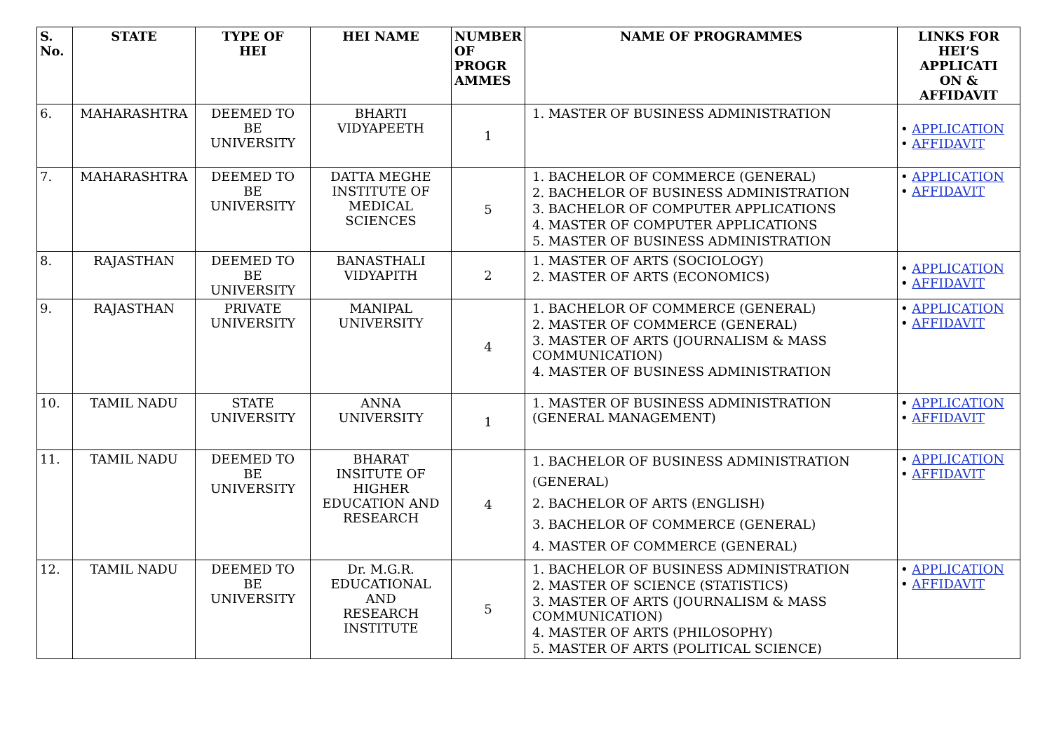| S. No. | STATE | TYPE OF HEI | HEI NAME | NUMBER OF PROGR AMMES | NAME OF PROGRAMMES | LINKS FOR HEI’S APPLICATI ON & AFFIDAVIT |
| --- | --- | --- | --- | --- | --- | --- |
| 6. | MAHARASHTRA | DEEMED TO BE UNIVERSITY | BHARTI VIDYAPEETH | 1 | 1. MASTER OF BUSINESS ADMINISTRATION | • APPLICATION • AFFIDAVIT |
| 7. | MAHARASHTRA | DEEMED TO BE UNIVERSITY | DATTA MEGHE INSTITUTE OF MEDICAL SCIENCES | 5 | 1. BACHELOR OF COMMERCE (GENERAL) 2. BACHELOR OF BUSINESS ADMINISTRATION 3. BACHELOR OF COMPUTER APPLICATIONS 4. MASTER OF COMPUTER APPLICATIONS 5. MASTER OF BUSINESS ADMINISTRATION | • APPLICATION • AFFIDAVIT |
| 8. | RAJASTHAN | DEEMED TO BE UNIVERSITY | BANASTHALI VIDYAPITH | 2 | 1. MASTER OF ARTS (SOCIOLOGY) 2. MASTER OF ARTS (ECONOMICS) | • APPLICATION • AFFIDAVIT |
| 9. | RAJASTHAN | PRIVATE UNIVERSITY | MANIPAL UNIVERSITY | 4 | 1. BACHELOR OF COMMERCE (GENERAL) 2. MASTER OF COMMERCE (GENERAL) 3. MASTER OF ARTS (JOURNALISM & MASS COMMUNICATION) 4. MASTER OF BUSINESS ADMINISTRATION | • APPLICATION • AFFIDAVIT |
| 10. | TAMIL NADU | STATE UNIVERSITY | ANNA UNIVERSITY | 1 | 1. MASTER OF BUSINESS ADMINISTRATION (GENERAL MANAGEMENT) | • APPLICATION • AFFIDAVIT |
| 11. | TAMIL NADU | DEEMED TO BE UNIVERSITY | BHARAT INSITUTE OF HIGHER EDUCATION AND RESEARCH | 4 | 1. BACHELOR OF BUSINESS ADMINISTRATION (GENERAL) 2. BACHELOR OF ARTS (ENGLISH) 3. BACHELOR OF COMMERCE (GENERAL) 4. MASTER OF COMMERCE (GENERAL) | • APPLICATION • AFFIDAVIT |
| 12. | TAMIL NADU | DEEMED TO BE UNIVERSITY | Dr. M.G.R. EDUCATIONAL AND RESEARCH INSTITUTE | 5 | 1. BACHELOR OF BUSINESS ADMINISTRATION 2. MASTER OF SCIENCE (STATISTICS) 3. MASTER OF ARTS (JOURNALISM & MASS COMMUNICATION) 4. MASTER OF ARTS (PHILOSOPHY) 5. MASTER OF ARTS (POLITICAL SCIENCE) | • APPLICATION • AFFIDAVIT |